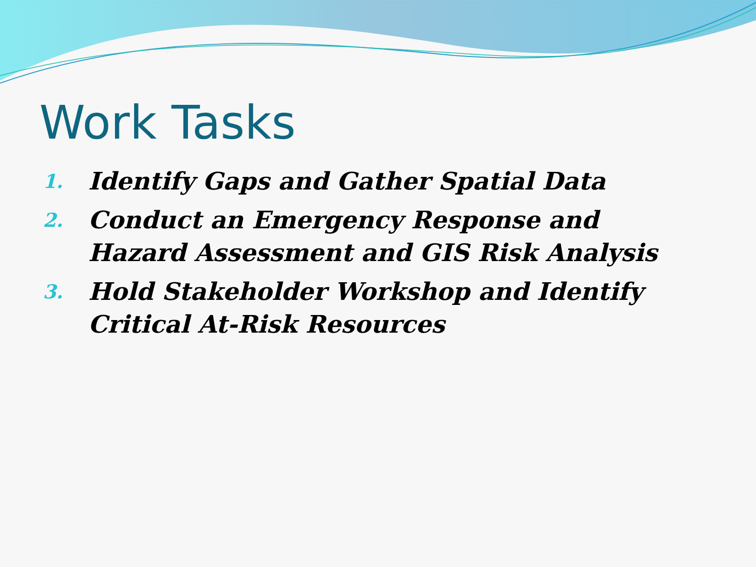Work Tasks
1. Identify Gaps and Gather Spatial Data
2. Conduct an Emergency Response and Hazard Assessment and GIS Risk Analysis
3. Hold Stakeholder Workshop and Identify Critical At-Risk Resources